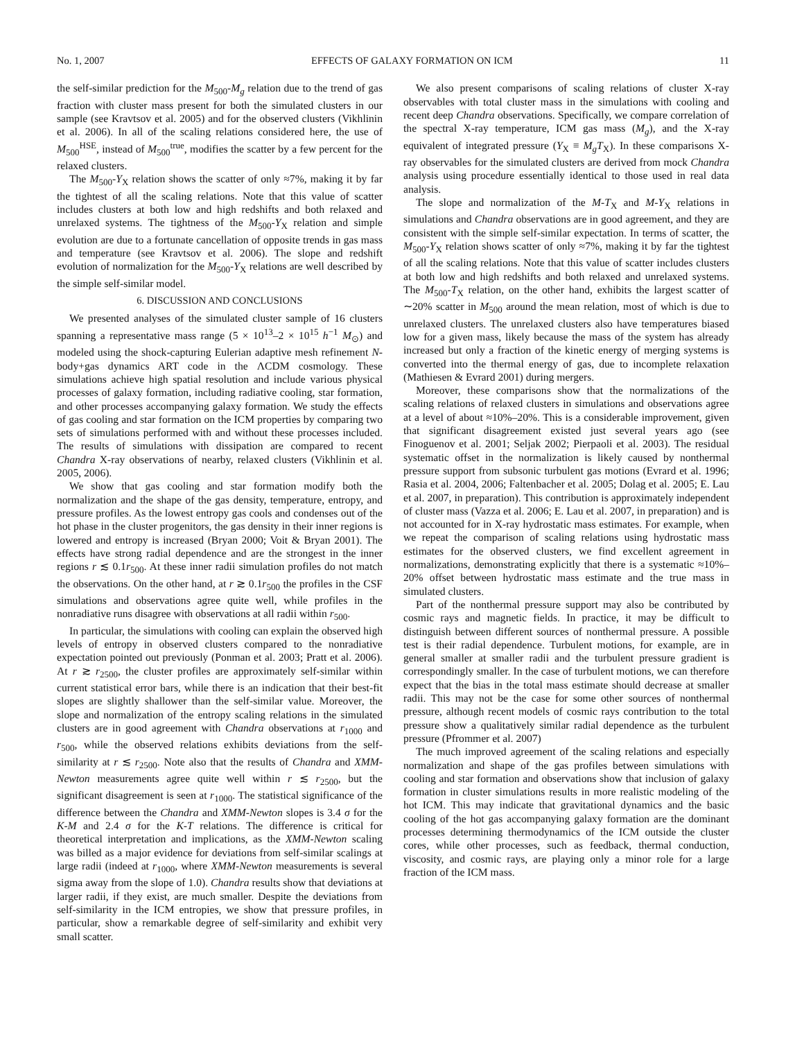No. 1, 2007 EFFECTS OF GALAXY FORMATION ON ICM 11
the self-similar prediction for the M<sub>500</sub>-M<sub>g</sub> relation due to the trend of gas fraction with cluster mass present for both the simulated clusters in our sample (see Kravtsov et al. 2005) and for the observed clusters (Vikhlinin et al. 2006). In all of the scaling relations considered here, the use of M<sub>500</sub><sup>HSE</sup>, instead of M<sub>500</sub><sup>true</sup>, modifies the scatter by a few percent for the relaxed clusters.
The M<sub>500</sub>-Y<sub>X</sub> relation shows the scatter of only ≈7%, making it by far the tightest of all the scaling relations. Note that this value of scatter includes clusters at both low and high redshifts and both relaxed and unrelaxed systems. The tightness of the M<sub>500</sub>-Y<sub>X</sub> relation and simple evolution are due to a fortunate cancellation of opposite trends in gas mass and temperature (see Kravtsov et al. 2006). The slope and redshift evolution of normalization for the M<sub>500</sub>-Y<sub>X</sub> relations are well described by the simple self-similar model.
6. DISCUSSION AND CONCLUSIONS
We presented analyses of the simulated cluster sample of 16 clusters spanning a representative mass range (5 × 10<sup>13</sup>–2 × 10<sup>15</sup> h<sup>−1</sup> M<sub>⊙</sub>) and modeled using the shock-capturing Eulerian adaptive mesh refinement N-body+gas dynamics ART code in the ΛCDM cosmology. These simulations achieve high spatial resolution and include various physical processes of galaxy formation, including radiative cooling, star formation, and other processes accompanying galaxy formation. We study the effects of gas cooling and star formation on the ICM properties by comparing two sets of simulations performed with and without these processes included. The results of simulations with dissipation are compared to recent Chandra X-ray observations of nearby, relaxed clusters (Vikhlinin et al. 2005, 2006).
We show that gas cooling and star formation modify both the normalization and the shape of the gas density, temperature, entropy, and pressure profiles. As the lowest entropy gas cools and condenses out of the hot phase in the cluster progenitors, the gas density in their inner regions is lowered and entropy is increased (Bryan 2000; Voit & Bryan 2001). The effects have strong radial dependence and are the strongest in the inner regions r ≲ 0.1r<sub>500</sub>. At these inner radii simulation profiles do not match the observations. On the other hand, at r ≳ 0.1r<sub>500</sub> the profiles in the CSF simulations and observations agree quite well, while profiles in the nonradiative runs disagree with observations at all radii within r<sub>500</sub>.
In particular, the simulations with cooling can explain the observed high levels of entropy in observed clusters compared to the nonradiative expectation pointed out previously (Ponman et al. 2003; Pratt et al. 2006). At r ≳ r<sub>2500</sub>, the cluster profiles are approximately self-similar within current statistical error bars, while there is an indication that their best-fit slopes are slightly shallower than the self-similar value. Moreover, the slope and normalization of the entropy scaling relations in the simulated clusters are in good agreement with Chandra observations at r<sub>1000</sub> and r<sub>500</sub>, while the observed relations exhibits deviations from the self-similarity at r ≲ r<sub>2500</sub>. Note also that the results of Chandra and XMM-Newton measurements agree quite well within r ≲ r<sub>2500</sub>, but the significant disagreement is seen at r<sub>1000</sub>. The statistical significance of the difference between the Chandra and XMM-Newton slopes is 3.4 σ for the K-M and 2.4 σ for the K-T relations. The difference is critical for theoretical interpretation and implications, as the XMM-Newton scaling was billed as a major evidence for deviations from self-similar scalings at large radii (indeed at r<sub>1000</sub>, where XMM-Newton measurements is several sigma away from the slope of 1.0). Chandra results show that deviations at larger radii, if they exist, are much smaller. Despite the deviations from self-similarity in the ICM entropies, we show that pressure profiles, in particular, show a remarkable degree of self-similarity and exhibit very small scatter.
We also present comparisons of scaling relations of cluster X-ray observables with total cluster mass in the simulations with cooling and recent deep Chandra observations. Specifically, we compare correlation of the spectral X-ray temperature, ICM gas mass (M<sub>g</sub>), and the X-ray equivalent of integrated pressure (Y<sub>X</sub> ≡ M<sub>g</sub>T<sub>X</sub>). In these comparisons X-ray observables for the simulated clusters are derived from mock Chandra analysis using procedure essentially identical to those used in real data analysis.
The slope and normalization of the M-T<sub>X</sub> and M-Y<sub>X</sub> relations in simulations and Chandra observations are in good agreement, and they are consistent with the simple self-similar expectation. In terms of scatter, the M<sub>500</sub>-Y<sub>X</sub> relation shows scatter of only ≈7%, making it by far the tightest of all the scaling relations. Note that this value of scatter includes clusters at both low and high redshifts and both relaxed and unrelaxed systems. The M<sub>500</sub>-T<sub>X</sub> relation, on the other hand, exhibits the largest scatter of ∼20% scatter in M<sub>500</sub> around the mean relation, most of which is due to unrelaxed clusters. The unrelaxed clusters also have temperatures biased low for a given mass, likely because the mass of the system has already increased but only a fraction of the kinetic energy of merging systems is converted into the thermal energy of gas, due to incomplete relaxation (Mathiesen & Evrard 2001) during mergers.
Moreover, these comparisons show that the normalizations of the scaling relations of relaxed clusters in simulations and observations agree at a level of about ≈10%–20%. This is a considerable improvement, given that significant disagreement existed just several years ago (see Finoguenov et al. 2001; Seljak 2002; Pierpaoli et al. 2003). The residual systematic offset in the normalization is likely caused by nonthermal pressure support from subsonic turbulent gas motions (Evrard et al. 1996; Rasia et al. 2004, 2006; Faltenbacher et al. 2005; Dolag et al. 2005; E. Lau et al. 2007, in preparation). This contribution is approximately independent of cluster mass (Vazza et al. 2006; E. Lau et al. 2007, in preparation) and is not accounted for in X-ray hydrostatic mass estimates. For example, when we repeat the comparison of scaling relations using hydrostatic mass estimates for the observed clusters, we find excellent agreement in normalizations, demonstrating explicitly that there is a systematic ≈10%–20% offset between hydrostatic mass estimate and the true mass in simulated clusters.
Part of the nonthermal pressure support may also be contributed by cosmic rays and magnetic fields. In practice, it may be difficult to distinguish between different sources of nonthermal pressure. A possible test is their radial dependence. Turbulent motions, for example, are in general smaller at smaller radii and the turbulent pressure gradient is correspondingly smaller. In the case of turbulent motions, we can therefore expect that the bias in the total mass estimate should decrease at smaller radii. This may not be the case for some other sources of nonthermal pressure, although recent models of cosmic rays contribution to the total pressure show a qualitatively similar radial dependence as the turbulent pressure (Pfrommer et al. 2007)
The much improved agreement of the scaling relations and especially normalization and shape of the gas profiles between simulations with cooling and star formation and observations show that inclusion of galaxy formation in cluster simulations results in more realistic modeling of the hot ICM. This may indicate that gravitational dynamics and the basic cooling of the hot gas accompanying galaxy formation are the dominant processes determining thermodynamics of the ICM outside the cluster cores, while other processes, such as feedback, thermal conduction, viscosity, and cosmic rays, are playing only a minor role for a large fraction of the ICM mass.